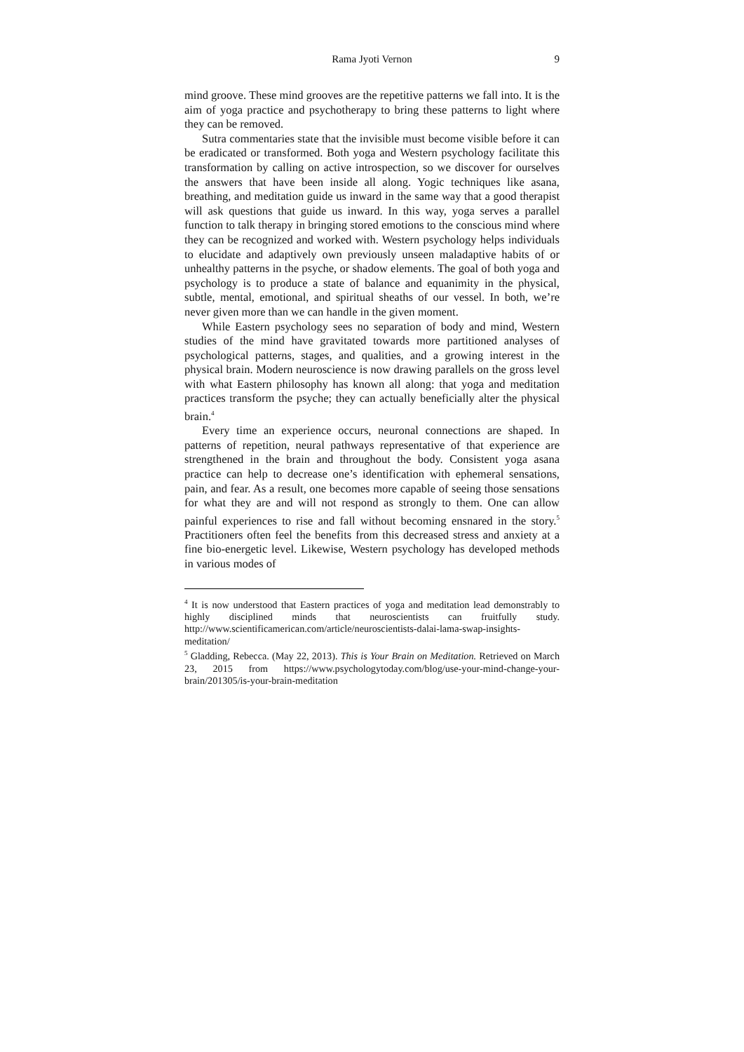Rama Jyoti Vernon
9
mind groove. These mind grooves are the repetitive patterns we fall into. It is the aim of yoga practice and psychotherapy to bring these patterns to light where they can be removed.
Sutra commentaries state that the invisible must become visible before it can be eradicated or transformed. Both yoga and Western psychology facilitate this transformation by calling on active introspection, so we discover for ourselves the answers that have been inside all along. Yogic techniques like asana, breathing, and meditation guide us inward in the same way that a good therapist will ask questions that guide us inward. In this way, yoga serves a parallel function to talk therapy in bringing stored emotions to the conscious mind where they can be recognized and worked with. Western psychology helps individuals to elucidate and adaptively own previously unseen maladaptive habits of or unhealthy patterns in the psyche, or shadow elements. The goal of both yoga and psychology is to produce a state of balance and equanimity in the physical, subtle, mental, emotional, and spiritual sheaths of our vessel. In both, we’re never given more than we can handle in the given moment.
While Eastern psychology sees no separation of body and mind, Western studies of the mind have gravitated towards more partitioned analyses of psychological patterns, stages, and qualities, and a growing interest in the physical brain. Modern neuroscience is now drawing parallels on the gross level with what Eastern philosophy has known all along: that yoga and meditation practices transform the psyche; they can actually beneficially alter the physical brain.<sup>4</sup>
Every time an experience occurs, neuronal connections are shaped. In patterns of repetition, neural pathways representative of that experience are strengthened in the brain and throughout the body. Consistent yoga asana practice can help to decrease one’s identification with ephemeral sensations, pain, and fear. As a result, one becomes more capable of seeing those sensations for what they are and will not respond as strongly to them. One can allow painful experiences to rise and fall without becoming ensnared in the story.<sup>5</sup> Practitioners often feel the benefits from this decreased stress and anxiety at a fine bio-energetic level. Likewise, Western psychology has developed methods in various modes of
<sup>4</sup> It is now understood that Eastern practices of yoga and meditation lead demonstrably to highly disciplined minds that neuroscientists can fruitfully study. http://www.scientificamerican.com/article/neuroscientists-dalai-lama-swap-insights-meditation/
<sup>5</sup> Gladding, Rebecca. (May 22, 2013). This is Your Brain on Meditation. Retrieved on March 23, 2015 from https://www.psychologytoday.com/blog/use-your-mind-change-your-brain/201305/is-your-brain-meditation